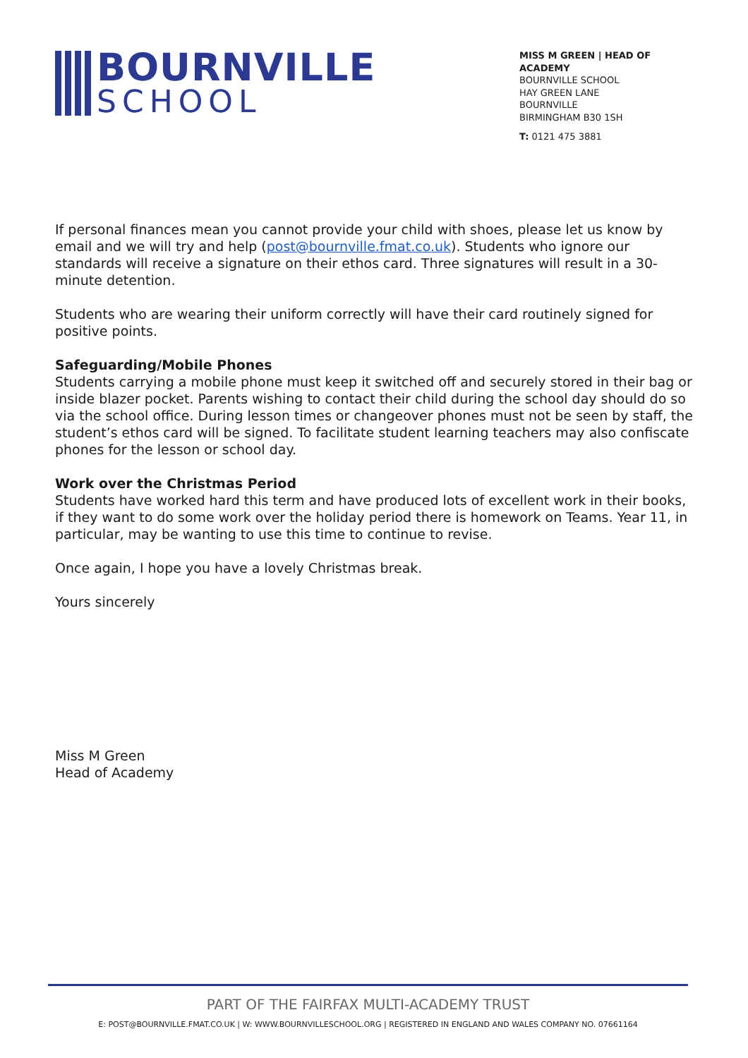BOURNVILLE
SCHOOL
MISS M GREEN | HEAD OF ACADEMY
BOURNVILLE SCHOOL
HAY GREEN LANE
BOURNVILLE
BIRMINGHAM B30 1SH
T: 0121 475 3881
If personal finances mean you cannot provide your child with shoes, please let us know by email and we will try and help (post@bournville.fmat.co.uk). Students who ignore our standards will receive a signature on their ethos card. Three signatures will result in a 30-minute detention.
Students who are wearing their uniform correctly will have their card routinely signed for positive points.
Safeguarding/Mobile Phones
Students carrying a mobile phone must keep it switched off and securely stored in their bag or inside blazer pocket. Parents wishing to contact their child during the school day should do so via the school office. During lesson times or changeover phones must not be seen by staff, the student’s ethos card will be signed. To facilitate student learning teachers may also confiscate phones for the lesson or school day.
Work over the Christmas Period
Students have worked hard this term and have produced lots of excellent work in their books, if they want to do some work over the holiday period there is homework on Teams. Year 11, in particular, may be wanting to use this time to continue to revise.
Once again, I hope you have a lovely Christmas break.
Yours sincerely
Miss M Green
Head of Academy
PART OF THE FAIRFAX MULTI-ACADEMY TRUST
E: POST@BOURNVILLE.FMAT.CO.UK | W: WWW.BOURNVILLESCHOOL.ORG | REGISTERED IN ENGLAND AND WALES COMPANY NO. 07661164